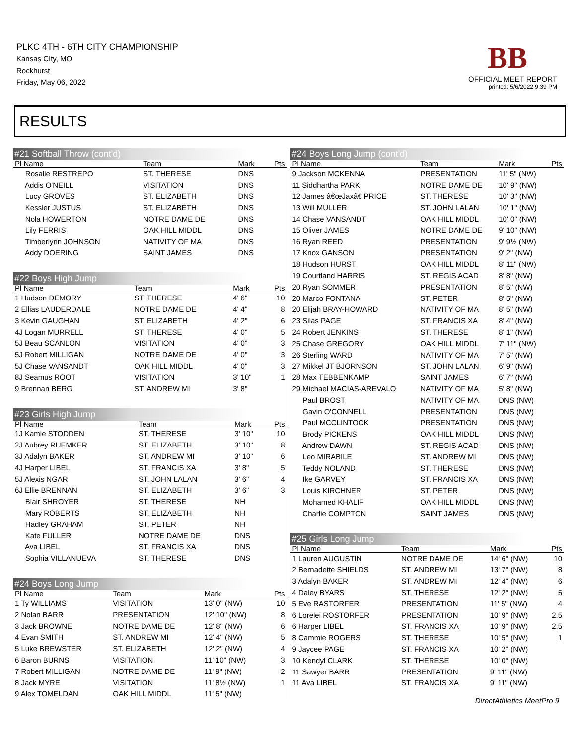PLKC 4TH - 6TH CITY CHAMPIONSHIP
Kansas CIty, MO
Rockhurst
Friday, May 06, 2022
BB
OFFICIAL MEET REPORT
printed: 5/6/2022 9:39 PM
RESULTS
#21 Softball Throw (cont'd)
| Pl Name | Team | Mark | Pts |
| --- | --- | --- | --- |
| Rosalie RESTREPO | ST. THERESE | DNS | |
| Addis O'NEILL | VISITATION | DNS | |
| Lucy GROVES | ST. ELIZABETH | DNS | |
| Kessler JUSTUS | ST. ELIZABETH | DNS | |
| Nola HOWERTON | NOTRE DAME DE | DNS | |
| Lily FERRIS | OAK HILL MIDDL | DNS | |
| Timberlynn JOHNSON | NATIVITY OF MA | DNS | |
| Addy DOERING | SAINT JAMES | DNS | |
#22 Boys High Jump
| Pl Name | Team | Mark | Pts |
| --- | --- | --- | --- |
| 1 Hudson DEMORY | ST. THERESE | 4' 6" | 10 |
| 2 Ellias LAUDERDALE | NOTRE DAME DE | 4' 4" | 8 |
| 3 Kevin GAUGHAN | ST. ELIZABETH | 4' 2" | 6 |
| 4J Logan MURRELL | ST. THERESE | 4' 0" | 5 |
| 5J Beau SCANLON | VISITATION | 4' 0" | 3 |
| 5J Robert MILLIGAN | NOTRE DAME DE | 4' 0" | 3 |
| 5J Chase VANSANDT | OAK HILL MIDDL | 4' 0" | 3 |
| 8J Seamus ROOT | VISITATION | 3' 10" | 1 |
| 9 Brennan BERG | ST. ANDREW MI | 3' 8" | |
#23 Girls High Jump
| Pl Name | Team | Mark | Pts |
| --- | --- | --- | --- |
| 1J Kamie STODDEN | ST. THERESE | 3' 10" | 10 |
| 2J Aubrey RUEMKER | ST. ELIZABETH | 3' 10" | 8 |
| 3J Adalyn BAKER | ST. ANDREW MI | 3' 10" | 6 |
| 4J Harper LIBEL | ST. FRANCIS XA | 3' 8" | 5 |
| 5J Alexis NGAR | ST. JOHN LALAN | 3' 6" | 4 |
| 6J Ellie BRENNAN | ST. ELIZABETH | 3' 6" | 3 |
| Blair SHROYER | ST. THERESE | NH | |
| Mary ROBERTS | ST. ELIZABETH | NH | |
| Hadley GRAHAM | ST. PETER | NH | |
| Kate FULLER | NOTRE DAME DE | DNS | |
| Ava LIBEL | ST. FRANCIS XA | DNS | |
| Sophia VILLANUEVA | ST. THERESE | DNS | |
#24 Boys Long Jump
| Pl Name | Team | Mark | Pts |
| --- | --- | --- | --- |
| 1 Ty WILLIAMS | VISITATION | 13' 0" (NW) | 10 |
| 2 Nolan BARR | PRESENTATION | 12' 10" (NW) | 8 |
| 3 Jack BROWNE | NOTRE DAME DE | 12' 8" (NW) | 6 |
| 4 Evan SMITH | ST. ANDREW MI | 12' 4" (NW) | 5 |
| 5 Luke BREWSTER | ST. ELIZABETH | 12' 2" (NW) | 4 |
| 6 Baron BURNS | VISITATION | 11' 10" (NW) | 3 |
| 7 Robert MILLIGAN | NOTRE DAME DE | 11' 9" (NW) | 2 |
| 8 Jack MYRE | VISITATION | 11' 8½ (NW) | 1 |
| 9 Alex TOMELDAN | OAK HILL MIDDL | 11' 5" (NW) | |
#24 Boys Long Jump (cont'd)
| Pl Name | Team | Mark | Pts |
| --- | --- | --- | --- |
| 9 Jackson MCKENNA | PRESENTATION | 11' 5" (NW) | |
| 11 Siddhartha PARK | NOTRE DAME DE | 10' 9" (NW) | |
| 12 James â€œJaxâ€ PRICE | ST. THERESE | 10' 3" (NW) | |
| 13 Will MULLER | ST. JOHN LALAN | 10' 1" (NW) | |
| 14 Chase VANSANDT | OAK HILL MIDDL | 10' 0" (NW) | |
| 15 Oliver JAMES | NOTRE DAME DE | 9' 10" (NW) | |
| 16 Ryan REED | PRESENTATION | 9' 9½ (NW) | |
| 17 Knox GANSON | PRESENTATION | 9' 2" (NW) | |
| 18 Hudson HURST | OAK HILL MIDDL | 8' 11" (NW) | |
| 19 Courtland HARRIS | ST. REGIS ACAD | 8' 8" (NW) | |
| 20 Ryan SOMMER | PRESENTATION | 8' 5" (NW) | |
| 20 Marco FONTANA | ST. PETER | 8' 5" (NW) | |
| 20 Elijah BRAY-HOWARD | NATIVITY OF MA | 8' 5" (NW) | |
| 23 Silas PAGE | ST. FRANCIS XA | 8' 4" (NW) | |
| 24 Robert JENKINS | ST. THERESE | 8' 1" (NW) | |
| 25 Chase GREGORY | OAK HILL MIDDL | 7' 11" (NW) | |
| 26 Sterling WARD | NATIVITY OF MA | 7' 5" (NW) | |
| 27 Mikkel JT BJORNSON | ST. JOHN LALAN | 6' 9" (NW) | |
| 28 Max TEBBENKAMP | SAINT JAMES | 6' 7" (NW) | |
| 29 Michael MACIAS-AREVALO | NATIVITY OF MA | 5' 8" (NW) | |
| Paul BROST | NATIVITY OF MA | DNS (NW) | |
| Gavin O'CONNELL | PRESENTATION | DNS (NW) | |
| Paul MCCLINTOCK | PRESENTATION | DNS (NW) | |
| Brody PICKENS | OAK HILL MIDDL | DNS (NW) | |
| Andrew DAWN | ST. REGIS ACAD | DNS (NW) | |
| Leo MIRABILE | ST. ANDREW MI | DNS (NW) | |
| Teddy NOLAND | ST. THERESE | DNS (NW) | |
| Ike GARVEY | ST. FRANCIS XA | DNS (NW) | |
| Louis KIRCHNER | ST. PETER | DNS (NW) | |
| Mohamed KHALIF | OAK HILL MIDDL | DNS (NW) | |
| Charlie COMPTON | SAINT JAMES | DNS (NW) | |
#25 Girls Long Jump
| Pl Name | Team | Mark | Pts |
| --- | --- | --- | --- |
| 1 Lauren AUGUSTIN | NOTRE DAME DE | 14' 6" (NW) | 10 |
| 2 Bernadette SHIELDS | ST. ANDREW MI | 13' 7" (NW) | 8 |
| 3 Adalyn BAKER | ST. ANDREW MI | 12' 4" (NW) | 6 |
| 4 Daley BYARS | ST. THERESE | 12' 2" (NW) | 5 |
| 5 Eve RASTORFER | PRESENTATION | 11' 5" (NW) | 4 |
| 6 Lorelei ROSTORFER | PRESENTATION | 10' 9" (NW) | 2.5 |
| 6 Harper LIBEL | ST. FRANCIS XA | 10' 9" (NW) | 2.5 |
| 8 Cammie ROGERS | ST. THERESE | 10' 5" (NW) | 1 |
| 9 Jaycee PAGE | ST. FRANCIS XA | 10' 2" (NW) | |
| 10 Kendyl CLARK | ST. THERESE | 10' 0" (NW) | |
| 11 Sawyer BARR | PRESENTATION | 9' 11" (NW) | |
| 11 Ava LIBEL | ST. FRANCIS XA | 9' 11" (NW) | |
DirectAthletics MeetPro 9